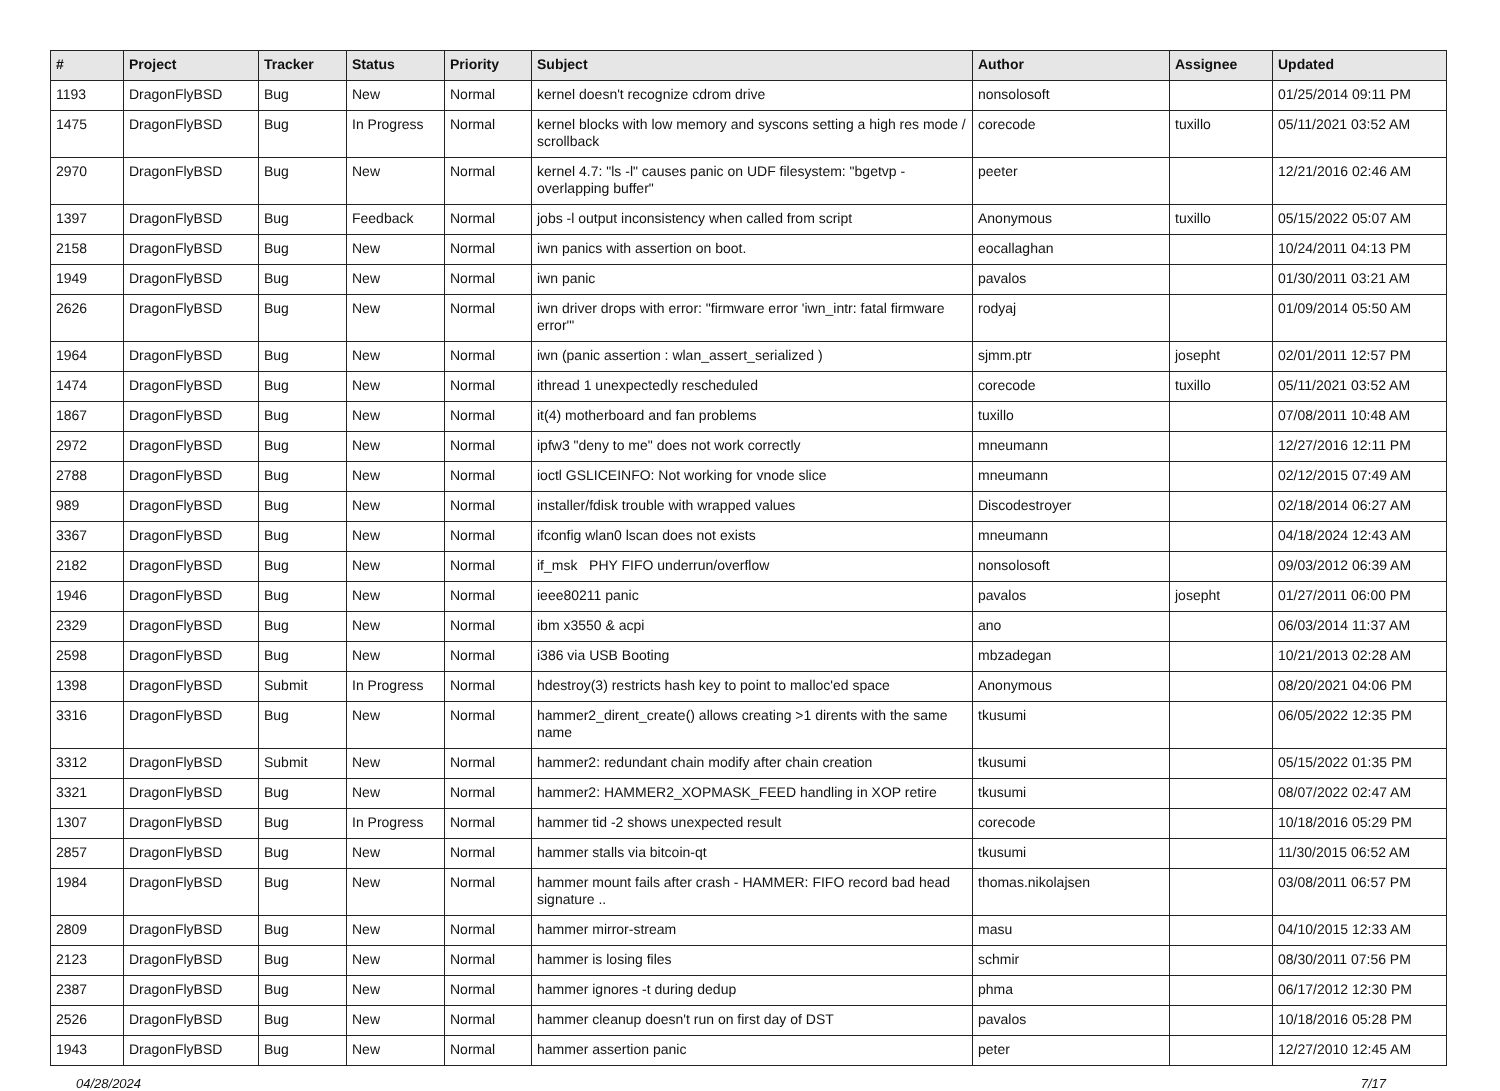| # | Project | Tracker | Status | Priority | Subject | Author | Assignee | Updated |
| --- | --- | --- | --- | --- | --- | --- | --- | --- |
| 1193 | DragonFlyBSD | Bug | New | Normal | kernel doesn't recognize cdrom drive | nonsolosoft | | 01/25/2014 09:11 PM |
| 1475 | DragonFlyBSD | Bug | In Progress | Normal | kernel blocks with low memory and syscons setting a high res mode / scrollback | corecode | tuxillo | 05/11/2021 03:52 AM |
| 2970 | DragonFlyBSD | Bug | New | Normal | kernel 4.7: "ls -l" causes panic on UDF filesystem: "bgetvp - overlapping buffer" | peeter | | 12/21/2016 02:46 AM |
| 1397 | DragonFlyBSD | Bug | Feedback | Normal | jobs -l output inconsistency when called from script | Anonymous | tuxillo | 05/15/2022 05:07 AM |
| 2158 | DragonFlyBSD | Bug | New | Normal | iwn panics with assertion on boot. | eocallaghan | | 10/24/2011 04:13 PM |
| 1949 | DragonFlyBSD | Bug | New | Normal | iwn panic | pavalos | | 01/30/2011 03:21 AM |
| 2626 | DragonFlyBSD | Bug | New | Normal | iwn driver drops with error: "firmware error 'iwn_intr: fatal firmware error'" | rodyaj | | 01/09/2014 05:50 AM |
| 1964 | DragonFlyBSD | Bug | New | Normal | iwn (panic assertion : wlan_assert_serialized ) | sjmm.ptr | josepht | 02/01/2011 12:57 PM |
| 1474 | DragonFlyBSD | Bug | New | Normal | ithread 1 unexpectedly rescheduled | corecode | tuxillo | 05/11/2021 03:52 AM |
| 1867 | DragonFlyBSD | Bug | New | Normal | it(4) motherboard and fan problems | tuxillo | | 07/08/2011 10:48 AM |
| 2972 | DragonFlyBSD | Bug | New | Normal | ipfw3 "deny to me" does not work correctly | mneumann | | 12/27/2016 12:11 PM |
| 2788 | DragonFlyBSD | Bug | New | Normal | ioctl GSLICEINFO: Not working for vnode slice | mneumann | | 02/12/2015 07:49 AM |
| 989 | DragonFlyBSD | Bug | New | Normal | installer/fdisk trouble with wrapped values | Discodestroyer | | 02/18/2014 06:27 AM |
| 3367 | DragonFlyBSD | Bug | New | Normal | ifconfig wlan0 lscan does not exists | mneumann | | 04/18/2024 12:43 AM |
| 2182 | DragonFlyBSD | Bug | New | Normal | if_msk PHY FIFO underrun/overflow | nonsolosoft | | 09/03/2012 06:39 AM |
| 1946 | DragonFlyBSD | Bug | New | Normal | ieee80211 panic | pavalos | josepht | 01/27/2011 06:00 PM |
| 2329 | DragonFlyBSD | Bug | New | Normal | ibm x3550 & acpi | ano | | 06/03/2014 11:37 AM |
| 2598 | DragonFlyBSD | Bug | New | Normal | i386 via USB Booting | mbzadegan | | 10/21/2013 02:28 AM |
| 1398 | DragonFlyBSD | Submit | In Progress | Normal | hdestroy(3) restricts hash key to point to malloc'ed space | Anonymous | | 08/20/2021 04:06 PM |
| 3316 | DragonFlyBSD | Bug | New | Normal | hammer2_dirent_create() allows creating >1 dirents with the same name | tkusumi | | 06/05/2022 12:35 PM |
| 3312 | DragonFlyBSD | Submit | New | Normal | hammer2: redundant chain modify after chain creation | tkusumi | | 05/15/2022 01:35 PM |
| 3321 | DragonFlyBSD | Bug | New | Normal | hammer2: HAMMER2_XOPMASK_FEED handling in XOP retire | tkusumi | | 08/07/2022 02:47 AM |
| 1307 | DragonFlyBSD | Bug | In Progress | Normal | hammer tid -2 shows unexpected result | corecode | | 10/18/2016 05:29 PM |
| 2857 | DragonFlyBSD | Bug | New | Normal | hammer stalls via bitcoin-qt | tkusumi | | 11/30/2015 06:52 AM |
| 1984 | DragonFlyBSD | Bug | New | Normal | hammer mount fails after crash - HAMMER: FIFO record bad head signature .. | thomas.nikolajsen | | 03/08/2011 06:57 PM |
| 2809 | DragonFlyBSD | Bug | New | Normal | hammer mirror-stream | masu | | 04/10/2015 12:33 AM |
| 2123 | DragonFlyBSD | Bug | New | Normal | hammer is losing files | schmir | | 08/30/2011 07:56 PM |
| 2387 | DragonFlyBSD | Bug | New | Normal | hammer ignores -t during dedup | phma | | 06/17/2012 12:30 PM |
| 2526 | DragonFlyBSD | Bug | New | Normal | hammer cleanup doesn't run on first day of DST | pavalos | | 10/18/2016 05:28 PM |
| 1943 | DragonFlyBSD | Bug | New | Normal | hammer assertion panic | peter | | 12/27/2010 12:45 AM |
04/28/2024 7/17